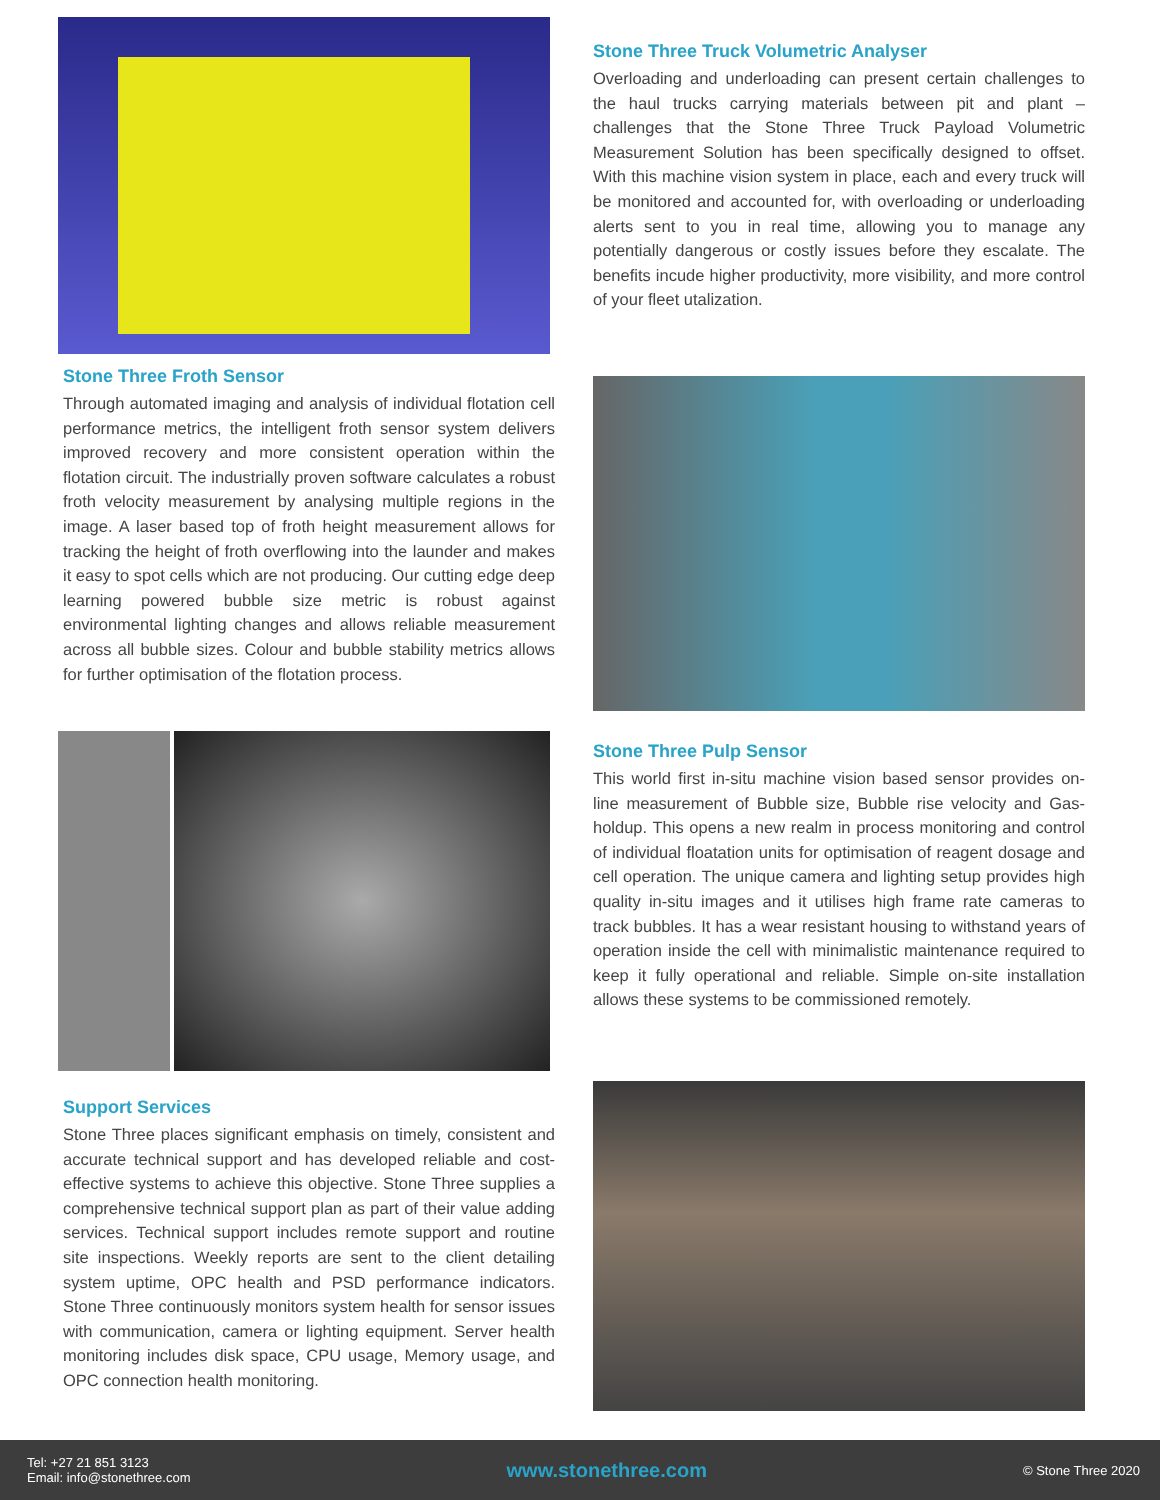Stone Three Truck Volumetric Analyser
Overloading and underloading can present certain challenges to the haul trucks carrying materials between pit and plant – challenges that the Stone Three Truck Payload Volumetric Measurement Solution has been specifically designed to offset. With this machine vision system in place, each and every truck will be monitored and accounted for, with overloading or underloading alerts sent to you in real time, allowing you to manage any potentially dangerous or costly issues before they escalate. The benefits incude higher productivity, more visibility, and more control of your fleet utalization.
Stone Three Froth Sensor
Through automated imaging and analysis of individual flotation cell performance metrics, the intelligent froth sensor system delivers improved recovery and more consistent operation within the flotation circuit. The industrially proven software calculates a robust froth velocity measurement by analysing multiple regions in the image. A laser based top of froth height measurement allows for tracking the height of froth overflowing into the launder and makes it easy to spot cells which are not producing. Our cutting edge deep learning powered bubble size metric is robust against environmental lighting changes and allows reliable measurement across all bubble sizes. Colour and bubble stability metrics allows for further optimisation of the flotation process.
Stone Three Pulp Sensor
This world first in-situ machine vision based sensor provides on-line measurement of Bubble size, Bubble rise velocity and Gas-holdup. This opens a new realm in process monitoring and control of individual floatation units for optimisation of reagent dosage and cell operation. The unique camera and lighting setup provides high quality in-situ images and it utilises high frame rate cameras to track bubbles. It has a wear resistant housing to withstand years of operation inside the cell with minimalistic maintenance required to keep it fully operational and reliable. Simple on-site installation allows these systems to be commissioned remotely.
Support Services
Stone Three places significant emphasis on timely, consistent and accurate technical support and has developed reliable and cost-effective systems to achieve this objective. Stone Three supplies a comprehensive technical support plan as part of their value adding services. Technical support includes remote support and routine site inspections. Weekly reports are sent to the client detailing system uptime, OPC health and PSD performance indicators. Stone Three continuously monitors system health for sensor issues with communication, camera or lighting equipment. Server health monitoring includes disk space, CPU usage, Memory usage, and OPC connection health monitoring.
Tel: +27 21 851 3123
Email: info@stonethree.com
www.stonethree.com
© Stone Three 2020